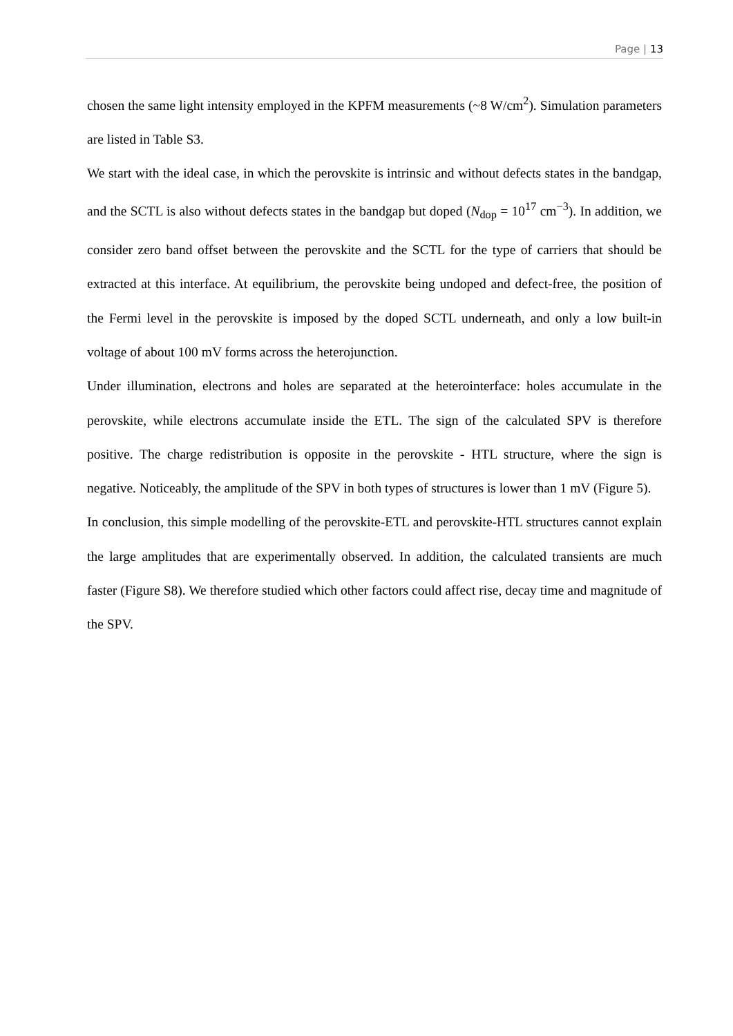Page | 13
chosen the same light intensity employed in the KPFM measurements (~8 W/cm<sup>2</sup>). Simulation parameters are listed in Table S3.
We start with the ideal case, in which the perovskite is intrinsic and without defects states in the bandgap, and the SCTL is also without defects states in the bandgap but doped (N<sub>dop</sub> = 10<sup>17</sup> cm<sup>−3</sup>). In addition, we consider zero band offset between the perovskite and the SCTL for the type of carriers that should be extracted at this interface. At equilibrium, the perovskite being undoped and defect-free, the position of the Fermi level in the perovskite is imposed by the doped SCTL underneath, and only a low built-in voltage of about 100 mV forms across the heterojunction.
Under illumination, electrons and holes are separated at the heterointerface: holes accumulate in the perovskite, while electrons accumulate inside the ETL. The sign of the calculated SPV is therefore positive. The charge redistribution is opposite in the perovskite - HTL structure, where the sign is negative. Noticeably, the amplitude of the SPV in both types of structures is lower than 1 mV (Figure 5).
In conclusion, this simple modelling of the perovskite-ETL and perovskite-HTL structures cannot explain the large amplitudes that are experimentally observed. In addition, the calculated transients are much faster (Figure S8). We therefore studied which other factors could affect rise, decay time and magnitude of the SPV.